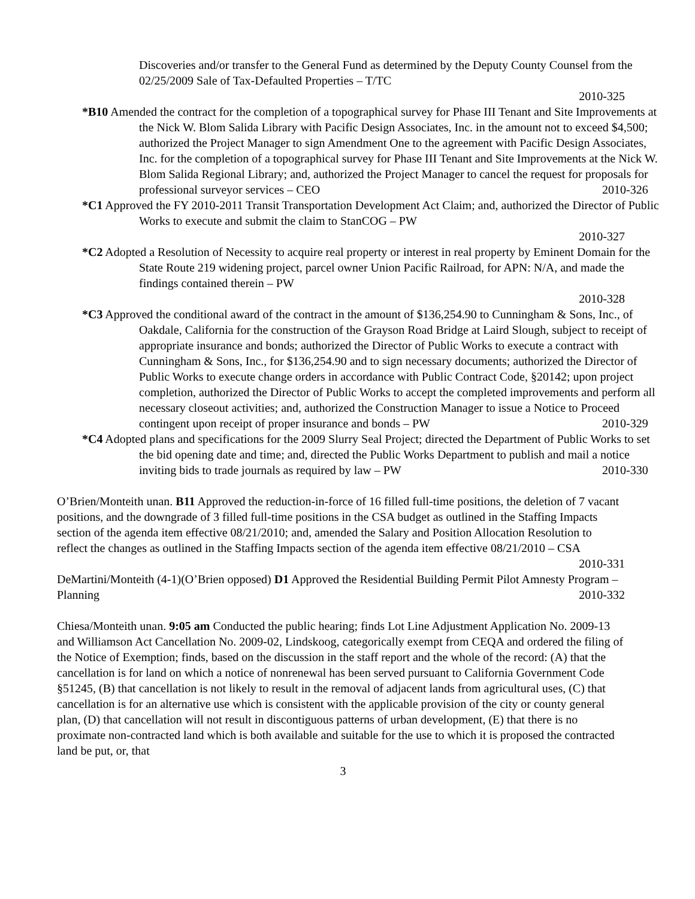Discoveries and/or transfer to the General Fund as determined by the Deputy County Counsel from the 02/25/2009 Sale of Tax-Defaulted Properties – T/TC
2010-325
*B10 Amended the contract for the completion of a topographical survey for Phase III Tenant and Site Improvements at the Nick W. Blom Salida Library with Pacific Design Associates, Inc. in the amount not to exceed $4,500; authorized the Project Manager to sign Amendment One to the agreement with Pacific Design Associates, Inc. for the completion of a topographical survey for Phase III Tenant and Site Improvements at the Nick W. Blom Salida Regional Library; and, authorized the Project Manager to cancel the request for proposals for professional surveyor services – CEO 2010-326
*C1 Approved the FY 2010-2011 Transit Transportation Development Act Claim; and, authorized the Director of Public Works to execute and submit the claim to StanCOG – PW
2010-327
*C2 Adopted a Resolution of Necessity to acquire real property or interest in real property by Eminent Domain for the State Route 219 widening project, parcel owner Union Pacific Railroad, for APN: N/A, and made the findings contained therein – PW
2010-328
*C3 Approved the conditional award of the contract in the amount of $136,254.90 to Cunningham & Sons, Inc., of Oakdale, California for the construction of the Grayson Road Bridge at Laird Slough, subject to receipt of appropriate insurance and bonds; authorized the Director of Public Works to execute a contract with Cunningham & Sons, Inc., for $136,254.90 and to sign necessary documents; authorized the Director of Public Works to execute change orders in accordance with Public Contract Code, §20142; upon project completion, authorized the Director of Public Works to accept the completed improvements and perform all necessary closeout activities; and, authorized the Construction Manager to issue a Notice to Proceed contingent upon receipt of proper insurance and bonds – PW 2010-329
*C4 Adopted plans and specifications for the 2009 Slurry Seal Project; directed the Department of Public Works to set the bid opening date and time; and, directed the Public Works Department to publish and mail a notice inviting bids to trade journals as required by law – PW 2010-330
O’Brien/Monteith unan. B11 Approved the reduction-in-force of 16 filled full-time positions, the deletion of 7 vacant positions, and the downgrade of 3 filled full-time positions in the CSA budget as outlined in the Staffing Impacts section of the agenda item effective 08/21/2010; and, amended the Salary and Position Allocation Resolution to reflect the changes as outlined in the Staffing Impacts section of the agenda item effective 08/21/2010 – CSA 2010-331
DeMartini/Monteith (4-1)(O’Brien opposed) D1 Approved the Residential Building Permit Pilot Amnesty Program – Planning 2010-332
Chiesa/Monteith unan. 9:05 am Conducted the public hearing; finds Lot Line Adjustment Application No. 2009-13 and Williamson Act Cancellation No. 2009-02, Lindskoog, categorically exempt from CEQA and ordered the filing of the Notice of Exemption; finds, based on the discussion in the staff report and the whole of the record: (A) that the cancellation is for land on which a notice of nonrenewal has been served pursuant to California Government Code §51245, (B) that cancellation is not likely to result in the removal of adjacent lands from agricultural uses, (C) that cancellation is for an alternative use which is consistent with the applicable provision of the city or county general plan, (D) that cancellation will not result in discontiguous patterns of urban development, (E) that there is no proximate non-contracted land which is both available and suitable for the use to which it is proposed the contracted land be put, or, that
3